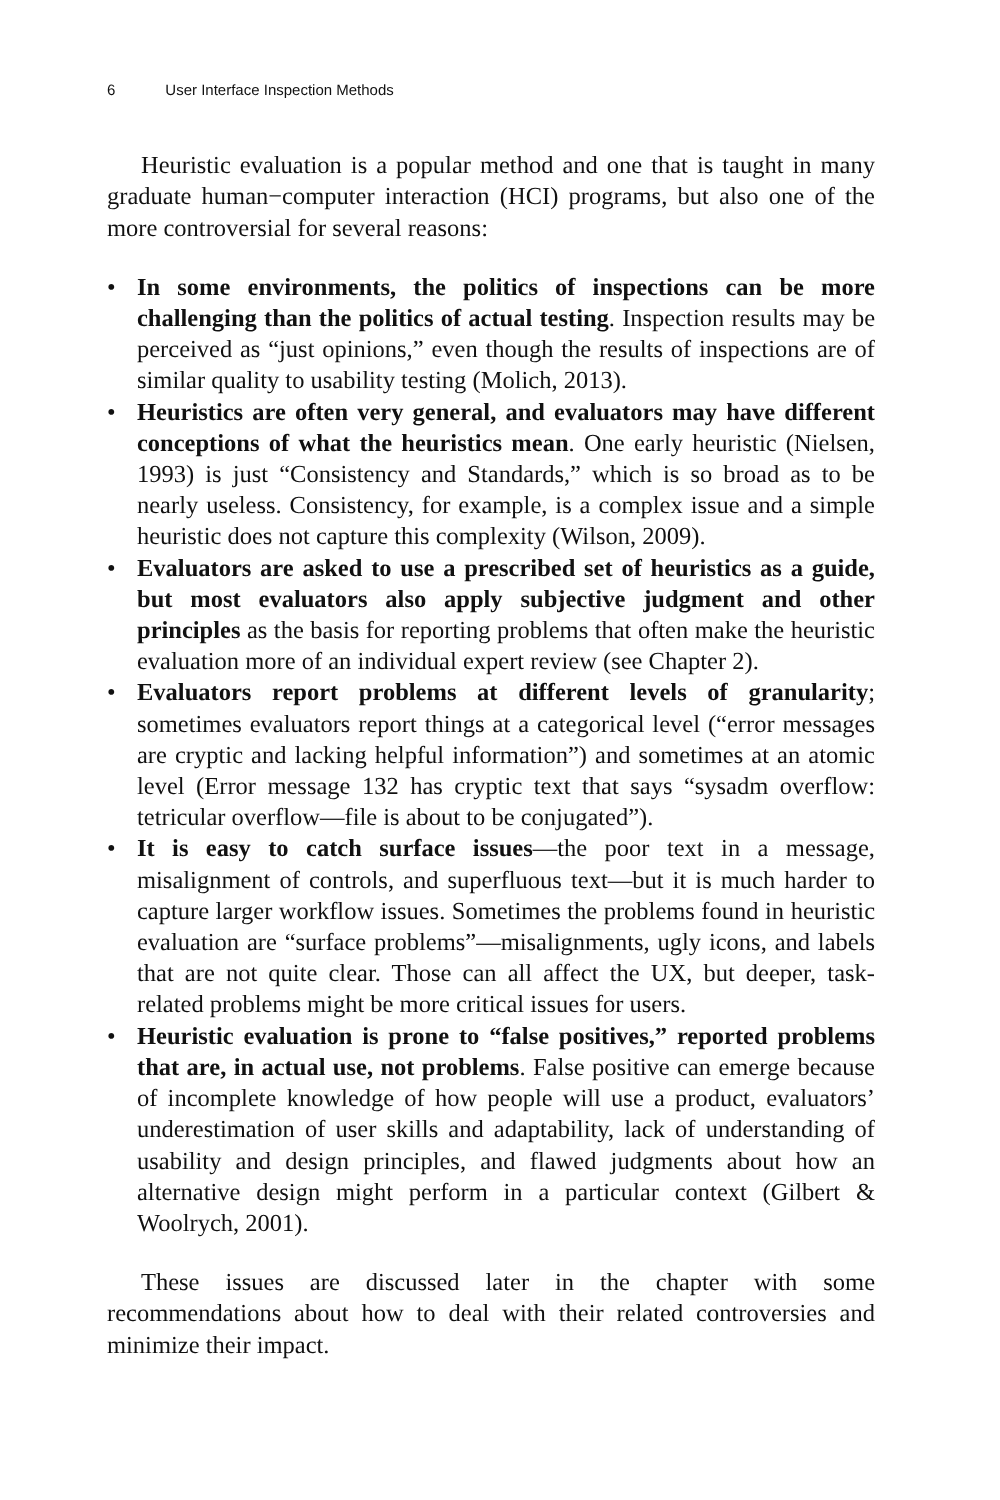6 User Interface Inspection Methods
Heuristic evaluation is a popular method and one that is taught in many graduate human−computer interaction (HCI) programs, but also one of the more controversial for several reasons:
• In some environments, the politics of inspections can be more challenging than the politics of actual testing. Inspection results may be perceived as “just opinions,” even though the results of inspections are of similar quality to usability testing (Molich, 2013).
• Heuristics are often very general, and evaluators may have different conceptions of what the heuristics mean. One early heuristic (Nielsen, 1993) is just “Consistency and Standards,” which is so broad as to be nearly useless. Consistency, for example, is a complex issue and a simple heuristic does not capture this complexity (Wilson, 2009).
• Evaluators are asked to use a prescribed set of heuristics as a guide, but most evaluators also apply subjective judgment and other principles as the basis for reporting problems that often make the heuristic evaluation more of an individual expert review (see Chapter 2).
• Evaluators report problems at different levels of granularity; sometimes evaluators report things at a categorical level (“error messages are cryptic and lacking helpful information”) and sometimes at an atomic level (Error message 132 has cryptic text that says “sysadm overflow: tetricular overflow—file is about to be conjugated”).
• It is easy to catch surface issues—the poor text in a message, misalignment of controls, and superfluous text—but it is much harder to capture larger workflow issues. Sometimes the problems found in heuristic evaluation are “surface problems”—misalignments, ugly icons, and labels that are not quite clear. Those can all affect the UX, but deeper, task-related problems might be more critical issues for users.
• Heuristic evaluation is prone to “false positives,” reported problems that are, in actual use, not problems. False positive can emerge because of incomplete knowledge of how people will use a product, evaluators’ underestimation of user skills and adaptability, lack of understanding of usability and design principles, and flawed judgments about how an alternative design might perform in a particular context (Gilbert & Woolrych, 2001).
These issues are discussed later in the chapter with some recommendations about how to deal with their related controversies and minimize their impact.